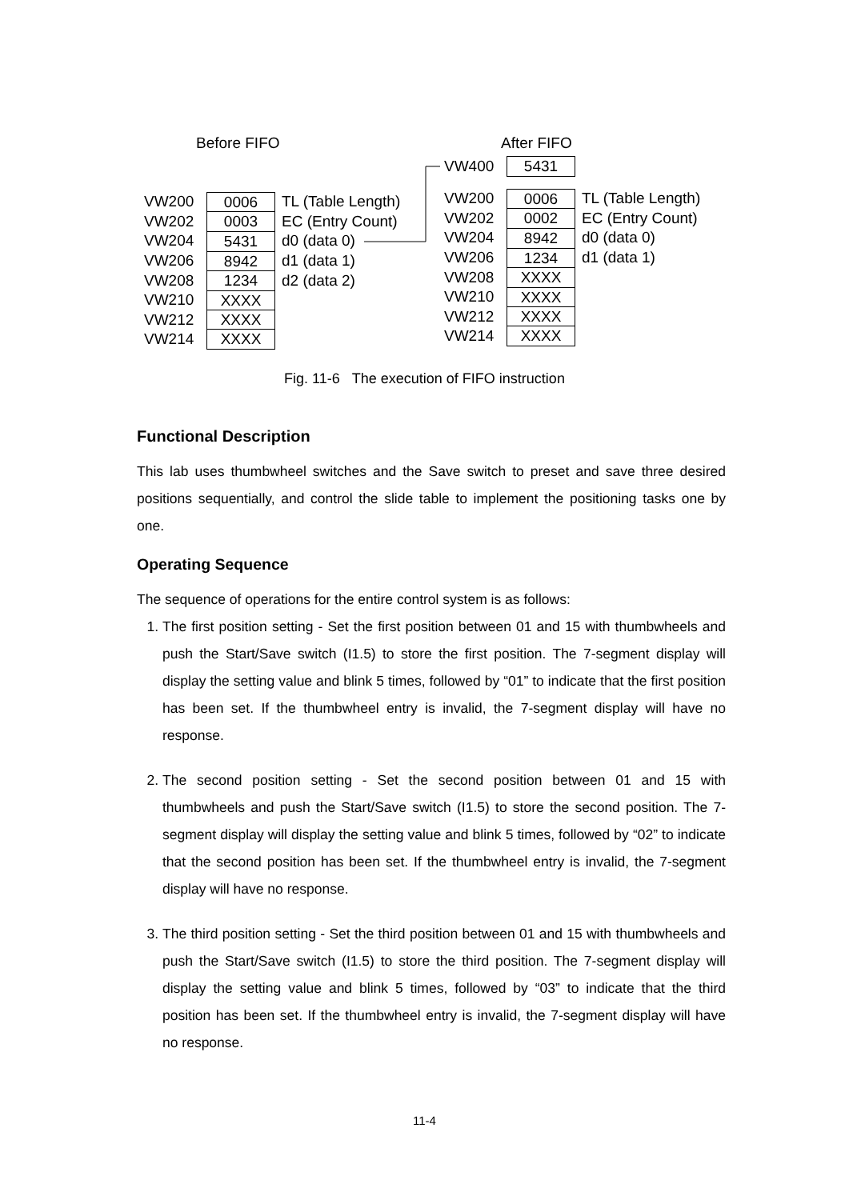Before FIFO After FIFO
VW200 0006 TL (Table Length)
VW202 0003 EC (Entry Count)
VW204 5431 d0 (data 0)
VW206 8942 d1 (data 1)
VW208 1234 d2 (data 2)
VW210 XXXX
VW212 XXXX
VW214 XXXX
VW400 5431
VW200 0006 TL (Table Length)
VW202 0002 EC (Entry Count)
VW204 8942 d0 (data 0)
VW206 1234 d1 (data 1)
VW208 XXXX
VW210 XXXX
VW212 XXXX
VW214 XXXX
Fig. 11-6 The execution of FIFO instruction
Functional Description
This lab uses thumbwheel switches and the Save switch to preset and save three desired positions sequentially, and control the slide table to implement the positioning tasks one by one.
Operating Sequence
The sequence of operations for the entire control system is as follows:
1. The first position setting - Set the first position between 01 and 15 with thumbwheels and push the Start/Save switch (I1.5) to store the first position. The 7-segment display will display the setting value and blink 5 times, followed by “01” to indicate that the first position has been set. If the thumbwheel entry is invalid, the 7-segment display will have no response.
2. The second position setting - Set the second position between 01 and 15 with thumbwheels and push the Start/Save switch (I1.5) to store the second position. The 7-segment display will display the setting value and blink 5 times, followed by “02” to indicate that the second position has been set. If the thumbwheel entry is invalid, the 7-segment display will have no response.
3. The third position setting - Set the third position between 01 and 15 with thumbwheels and push the Start/Save switch (I1.5) to store the third position. The 7-segment display will display the setting value and blink 5 times, followed by “03” to indicate that the third position has been set. If the thumbwheel entry is invalid, the 7-segment display will have no response.
11-4